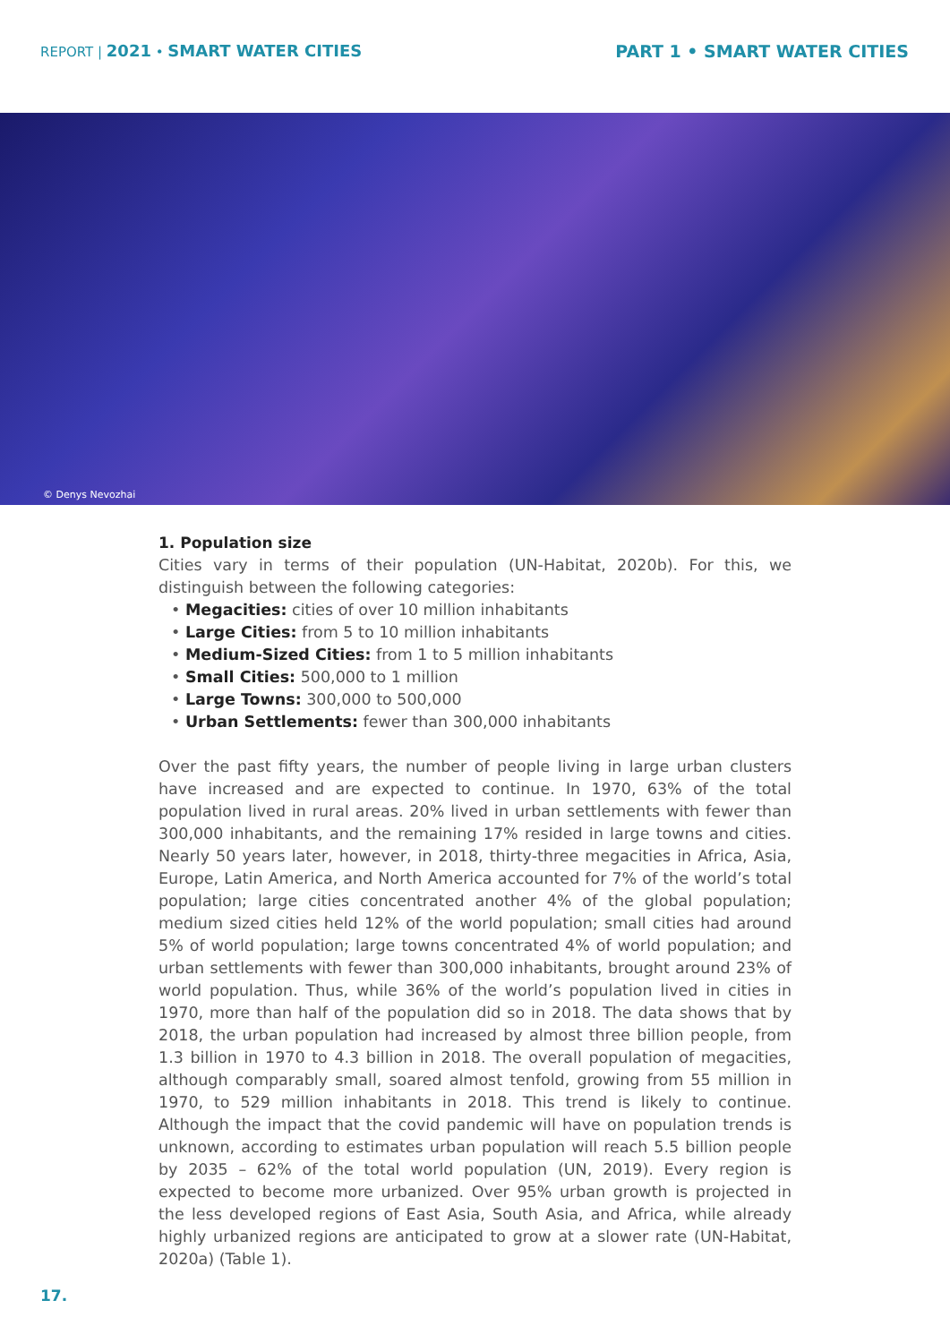REPORT | 2021 • SMART WATER CITIES
PART 1 • SMART WATER CITIES
© Denys Nevozhai
1. Population size
Cities vary in terms of their population (UN-Habitat, 2020b). For this, we distinguish between the following categories:
• Megacities: cities of over 10 million inhabitants
• Large Cities: from 5 to 10 million inhabitants
• Medium-Sized Cities: from 1 to 5 million inhabitants
• Small Cities: 500,000 to 1 million
• Large Towns: 300,000 to 500,000
• Urban Settlements: fewer than 300,000 inhabitants
Over the past fifty years, the number of people living in large urban clusters have increased and are expected to continue. In 1970, 63% of the total population lived in rural areas. 20% lived in urban settlements with fewer than 300,000 inhabitants, and the remaining 17% resided in large towns and cities. Nearly 50 years later, however, in 2018, thirty-three megacities in Africa, Asia, Europe, Latin America, and North America accounted for 7% of the world’s total population; large cities concentrated another 4% of the global population; medium sized cities held 12% of the world population; small cities had around 5% of world population; large towns concentrated 4% of world population; and urban settlements with fewer than 300,000 inhabitants, brought around 23% of world population. Thus, while 36% of the world’s population lived in cities in 1970, more than half of the population did so in 2018. The data shows that by 2018, the urban population had increased by almost three billion people, from 1.3 billion in 1970 to 4.3 billion in 2018. The overall population of megacities, although comparably small, soared almost tenfold, growing from 55 million in 1970, to 529 million inhabitants in 2018. This trend is likely to continue. Although the impact that the covid pandemic will have on population trends is unknown, according to estimates urban population will reach 5.5 billion people by 2035 – 62% of the total world population (UN, 2019). Every region is expected to become more urbanized. Over 95% urban growth is projected in the less developed regions of East Asia, South Asia, and Africa, while already highly urbanized regions are anticipated to grow at a slower rate (UN-Habitat, 2020a) (Table 1).
17.